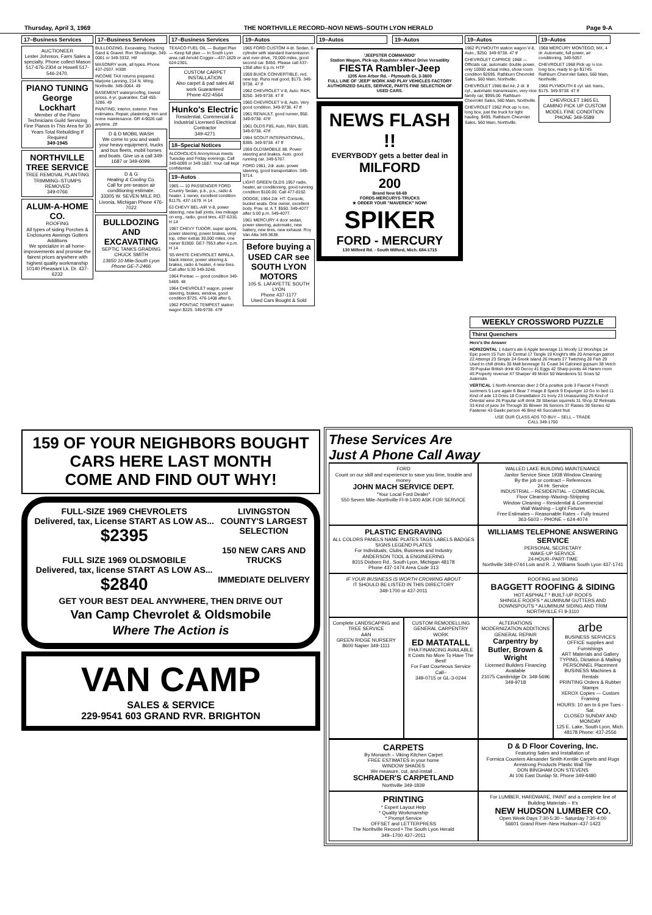Thursday, April 3, 1969 THE NORTHVILLE RECORD–NOVI NEWS–SOUTH LYON HERALD Page 9-A
17–Business Services
AUCTIONEER
Lester Johnson, Farm Sales a specialty. Phone collect Mason 517-676-2304 or Howell 517-546-2470.
PIANO TUNING
George Lockhart
Member of the Piano Technicians Guild Servicing Fine Pianos In This Area for 30 Years Total Rebuilding If Required
349-1945
NORTHVILLE TREE SERVICE
TREE REMOVAL PLANTING TRIMMING–STUMPS REMOVED
349-0766
ALUM-A-HOME CO.
ROOFING
All types of siding Porches & Enclosures Awnings Gutters Additions
We specialize in all home-improvements and promise the fairest prices anywhere with highest quality workmanship
10140 Pheasant Lk. Dr. 437-6232
17–Business Services
BULLDOZING, Excavating, Trucking Sand & Gravel. Ron Shoebridge, 349-0001 or 349-3332. Htf
MASONRY work, all types. Phone 437-2937. H30tf
INCOME TAX returns prepared. Marjorie Lanning, 214 N. Wing, Northville. 349-3064. 49
BASEMENT waterproofing, lowest prices, 4-yr. guarantee. Call 455-3286. 49
PAINTING, interior, exterior. Free estimates. Repair, plastering, trim and home maintenance. GR 4-9026 call anytime. 2tf
D & D MOBIL WASH
We come to you and wash your heavy equipment, trucks and bus fleets, mobil homes and boats. Give us a call 349-1687 or 349-6099.
D & G
Heating & Cooling Co.
Call for pre-season air conditioning estimate.
33305 W. SEVEN MILE RD. Livonia, Michigan Phone 476-7022
BULLDOZING AND EXCAVATING
SEPTIC TANKS GRADING CHUCK SMITH
13650 10 Mile-South Lyon Phone GE-7-2466
17–Business Services
TEXACO FUEL OIL — Budget Plan — Keep full plan — In South Lyon area call Arnold Cogger—437-1829 or 624-2301.
CUSTOM CARPET INSTALLATION
Also carpet & pad sales All work Guaranteed
Phone 422-4564
Hunko's Electric
Residential, Commercial & Industrial Licensed Electrical Contractor
349-4271
18–Special Notices
ALCOHOLICS Anonymous meets Tuesday and Friday evenings. Call 349-6099 or 349-1687. Your call kept confidential.
19–Autos
1965 — 10 PASSENGER FORD Country Sedan, p.b., p.s., radio & heater. 1 owner, excellent condition $1175. 437-1679. H 14
63 CHEVY BEL-AIR V-8, power steering, new ball joints, low mileage on eng., radio, good tires. 437-6316. H 14
1967 CHEVY TUDOR, super sports, power steering, power brakes, vinyl top, other extras 30,000 miles, one owner $1900. GE7-7953 after 4 p.m. H 14
'65 WHITE CHEVROLET IMPALA, black interior, power steering & brakes, radio & heater, 4 new tires. Call after 5:30 349-3248.
1964 Pontiac — good condition 349-5469. 48
1964 CHEVROLET wagon, power steering, brakes, window, good condition $725. 476-1408 after 6.
1962 PONTIAC TEMPEST station wagon $225. 349-9738. 47tf
19–Autos
1965 FORD CUSTOM 4-dr. Sedan, 6-cylinder with standard transmission and over-drive, 70,000 miles, good second car. $450. Please call 437-1358 after 6 p.m. HTF
1959 BUICK CONVERTIBLE, red, new top. Runs real good, $175. 349-9738. 47 tf
1962 CHEVROLET V-8, Auto. R&H, $250. 349-9738. 47 tf
1960 CHEVROLET V-8, Auto. Very good condition. 349-9738. 47 tf
1961 RENAULT, good runner, $50. 349-9738. 47tf
1961 OLDS F85, Auto, R&H, $185. 349-9738. 47tf
1964 SCOUT INTERNATIONAL, $395. 349-9738. 47 tf
1959 OLDSMOBILE 88. Power steering and brakes. Auto. good running car. 349-5767.
FORD 1961, 2dr. auto. power steering, good transportation. 349-9714.
LIGHT GREEN OLDS 1957 radio, heater, air conditioning, good running condition $100.00. Call 477-8192.
DODGE, 1964 2dr. HT. Console, bucket seats. One owner, excellent body. Pow. st. A.T. $550. 349-4077 after 5:00 p.m. 349-4077.
1961 MERCURY 4 door sedan, power steering, automatic, new battery, new tires, new exhaust. Roy Van Atta 349-3638.
Before buying a USED CAR see SOUTH LYON MOTORS
105 S. LAFAYETTE SOUTH LYON
Phone 437-1177
Used Cars Bought & Sold
19–Autos 19–Autos
'JEEPSTER COMMANDO'
Station Wagon, Pick-up, Roadster 4-Wheel Drive Versatility
FIESTA Rambler-Jeep
1205 Ann Arbor Rd. - Plymouth GL 3-3600
FULL LINE OF 'JEEP' WORK AND PLAY VEHICLES FACTORY AUTHORIZED SALES, SERVICE, PARTS FINE SELECTION OF USED CARS.
NEWS FLASH !!
EVERYBODY gets a better deal in
MILFORD
200
Brand New 68-69
FORDS-MERCURYS-TRUCKS
★ ORDER YOUR "MAVERICK" NOW!
SPIKER
FORD - MERCURY
130 Milford Rd. - South Milford, Mich. 684-1715
19–Autos
1962 PLYMOUTH station wagon V-8, Auto., $250. 349-9738. 47 tf
CHEVROLET CAPRICE 1968 — Officials car, automatic double power, only 10000 actual miles, show room condition $2695. Rathburn Chevrolet Sales, 560 Main, Northville.
CHEVROLET 1966 Bel Air, 2 dr. 8 cyl., automatic transmission, very nice family car, $995.00. Rathburn Chevrolet Sales, 560 Main, Northville.
CHEVROLET 1962 Pick up ½ ton, long box, just the truck for light hauling. $495. Rathburn Chevrolet Sales, 560 Main, Northville.
19–Autos
1968 MERCURY MONTEGO, MX, 4 dr. Automatic, full power, air conditioning. 349-5057.
CHEVROLET 1968 Pick up ½ ton long box, ready to go $1745. Rathburn Chevrolet Sales, 560 Main, Northville.
1960 PLYMOUTH 6 cyl. std. trans., $175. 349-9738. 47 tf
CHEVROLET 1965 EL CAMINO PICK UP CUSTOM MODEL FINE CONDITION PHONE 349-5589
WEEKLY CROSSWORD PUZZLE
Thirst Quenchers
Here's the Answer
HORIZONTAL 1 Adam's ale 6 Apple beverage 11 Woolly 12 Worships 14 Epic poem 15 Turn 16 Central 17 Tangle 19 Knight's title 20 American patriot 22 Attempt 23 Simple 24 Greek island 26 Hearts 27 Twitching 28 Fish 29 Used to chill drinks 30 Malt beverage 31 Coast 34 Calcined gypsum 38 Vetch 39 Popular British drink 40 Decoy 41 Eggs 42 Sharp points 44 Harem room 45 Property revenue 47 Sharper 49 Motor 50 Wanderers 51 Sows 52 Asterisks
VERTICAL 1 North American deer 2 Of a positive pole 3 Faucet 4 French summers 5 Lure again 6 Bear 7 Image 8 Speck 9 Expunger 10 Go to bed 11 Kind of ade 13 Dries 18 Constellation 21 Irony 23 Unassuming 25 Kind of Oriental wine 26 Popular soft drink 28 Siberian squirrels 31 Shop 32 Retreats 33 Kind of juice 34 Through 35 Blower 36 Seniors 37 Raises 39 Stories 42 Fastener 43 Gaelic person 46 Bind 48 Succulent fruit
USE OUR CLASS ADS TO BUY – SELL – TRADE
CALL 349-1700
159 OF YOUR NEIGHBORS BOUGHT CARS HERE LAST MONTH
COME AND FIND OUT WHY!
FULL-SIZE 1969 CHEVROLETS
Delivered, tax, License START AS LOW AS... $2395
FULL SIZE 1969 OLDSMOBILE
Delivered, tax, license START AS LOW AS... $2840
LIVINGSTON COUNTY'S LARGEST SELECTION
150 NEW CARS AND TRUCKS
IMMEDIATE DELIVERY
GET YOUR BEST DEAL ANYWHERE, THEN DRIVE OUT
Van Camp Chevrolet & Oldsmobile
Where The Action is
VAN CAMP
SALES & SERVICE
229-9541 603 GRAND RVR. BRIGHTON
These Services Are
Just A Phone Call Away
FORD
Count on our skill and experience to save you time, trouble and money
JOHN MACH SERVICE DEPT.
"Your Local Ford Dealer"
550 Seven Mile–Northville FI-9-1400 ASK FOR SERVICE
WALLED LAKE BUILDING MAINTENANCE
Janitor Service Since 1938 Window Cleaning
By the job or contract – References
24 Hr. Service
INDUSTRIAL – RESIDENTIAL – COMMERCIAL
Floor Cleaning–Waxing–Stripping
Window Cleaning – Residential & Commercial
Wall Washing – Light Fixtures
Free Estimates – Reasonable Rates – Fully Insured
363-5603 – PHONE – 624-4074
PLASTIC ENGRAVING
ALL COLORS PANELS NAME PLATES TAGS LABELS BADGES SIGNS LEGEND PLATES
For Individuals, Clubs, Business and Industry
ANDERSON TOOL & ENGINEERING
8315 Dixboro Rd., South Lyon, Michigan 48178
Phone 437-1474 Area Code 313
WILLIAMS TELEPHONE ANSWERING SERVICE
PERSONAL SECRETARY
WAKE-UP SERVICE
24-HOUR–PART-TIME
Northville 349-0744 Lois and R. J. Williams South Lyon 437-1741
IF YOUR BUSINESS IS WORTH CROWING ABOUT
IT SHOULD BE LISTED IN THIS DIRECTORY
349-1700 or 437-2011
ROOFING and SIDING
BAGGETT ROOFING & SIDING
HOT ASPHALT * BUILT-UP ROOFS
SHINGLE ROOFS * ALUMINUM GUTTERS AND DOWNSPOUTS * ALUMINUM SIDING AND TRIM
NORTHVILLE FI 9-3110
Complete LANDSCAPING and TREE SERVICE
AAN
GREEN RIDGE NURSERY
8600 Napier 349-1111
CUSTOM REMODELLING GENERAL CARPENTRY WORK
ED MATATALL
FHA FINANCING AVAILABLE
It Costs No More To Have The Best!
For Fast Courteous Service Call–
349-0715 or GL-3-0244
ALTERATIONS MODERNIZATION ADDITIONS GENERAL REPAIR
Carpentry by Butler, Brown & Wright
Licensed Builders Financing Available
21075 Cambridge Dr. 349-5696 349-9718
arbe
BUSINESS SERVICES
OFFICE supplies and Furnishings
ART Materials and Gallery
TYPING, Dictation & Mailing
PERSONNEL Placement
BUSINESS Machines & Rentals
PRINTING Orders & Rubber Stamps
XEROX Copies — Custom Framing
HOURS: 10 am to 6 pm Tues.-Sat.
CLOSED SUNDAY AND MONDAY
125 E. Lake, South Lyon, Mich. 48178 Phone: 437-2556
CARPETS
By Monarch – Viking Kitchen Carpet
FREE ESTIMATES in your home
WINDOW SHADES
We measure, cut, and install ..
SCHRADER'S CARPETLAND
Northville 349-1839
D & D Floor Covering, Inc.
Featuring Sales and Installation of:
Formica Counters Alexander Smith Kentile Carpets and Rugs Armstrong Products Plastic Wall Tile
DON BINGHAM DON STEVENS
At 106 East Dunlap St. Phone 349-4480
PRINTING
* Expert Layout Help
* Quality Workmanship
* Prompt Service
OFFSET and LETTERPRESS
The Northville Record • The South Lyon Herald
349–1700 437–2011
For LUMBER, HARDWARE, PAINT and a complete line of Building Materials – It's
NEW HUDSON LUMBER CO.
Open Week Days 7:30-5:30 – Saturday 7:30-4:00
56601 Grand River–New Hudson–437-1423